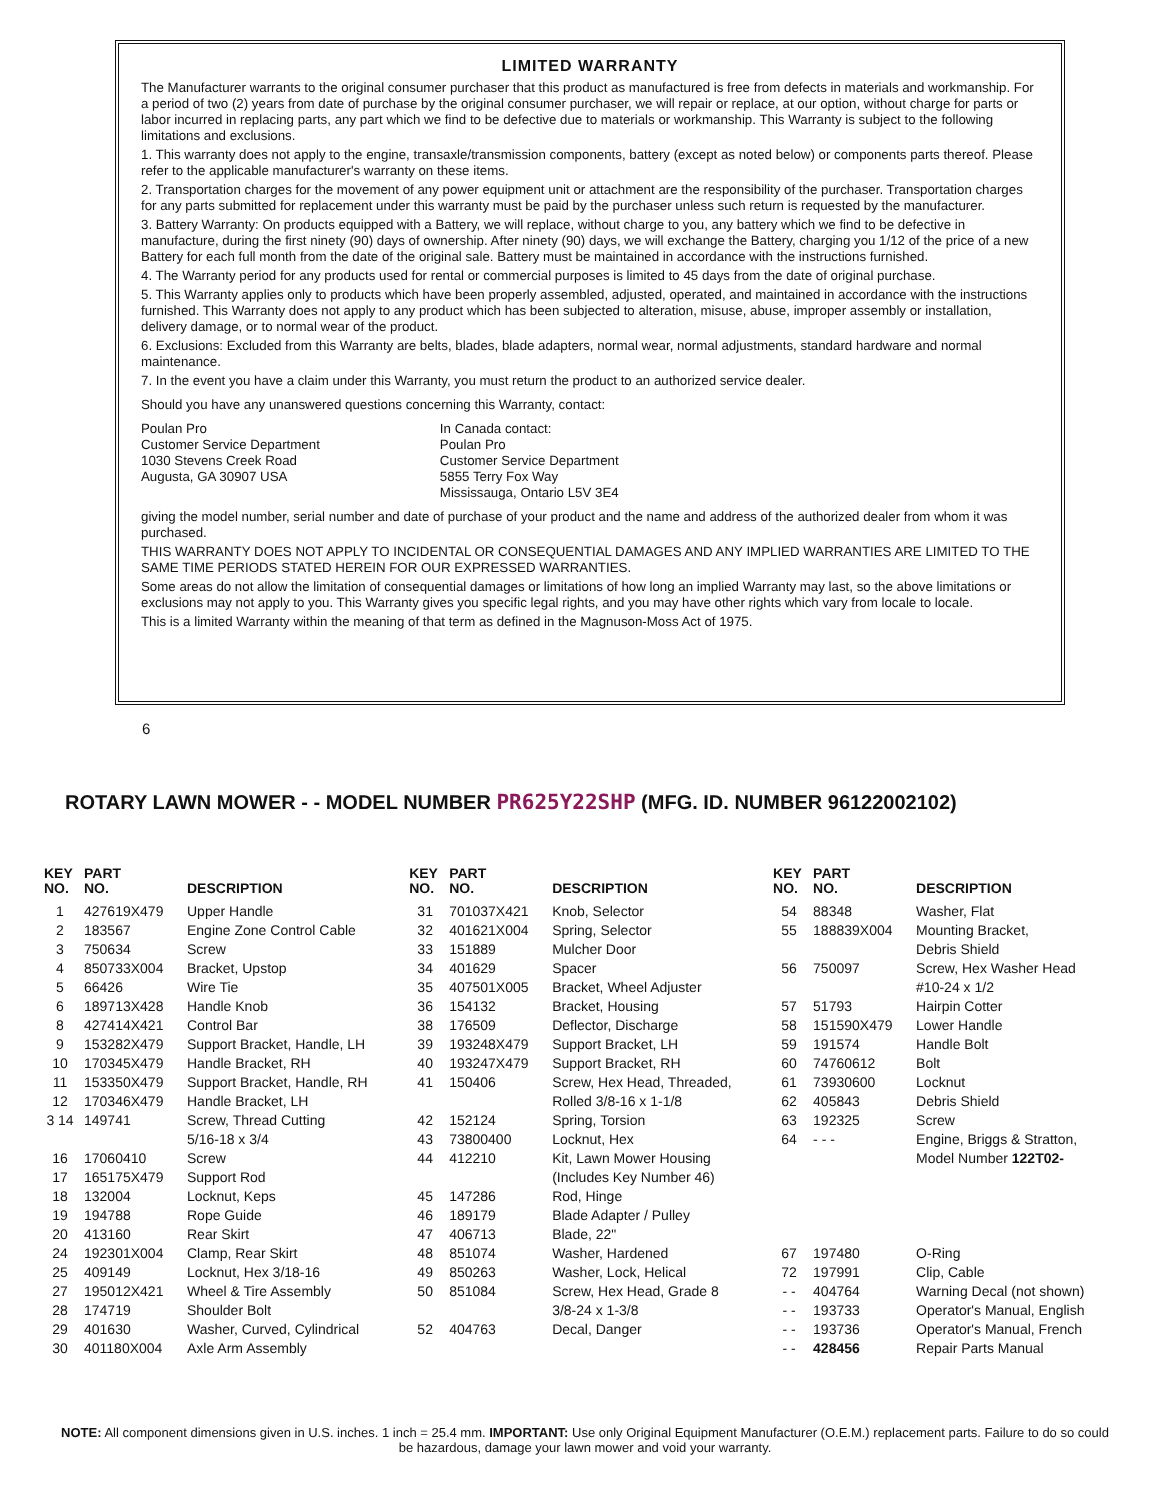LIMITED WARRANTY
The Manufacturer warrants to the original consumer purchaser that this product as manufactured is free from defects in materials and workmanship. For a period of two (2) years from date of purchase by the original consumer purchaser, we will repair or replace, at our option, without charge for parts or labor incurred in replacing parts, any part which we find to be defective due to materials or workmanship. This Warranty is subject to the following limitations and exclusions.
1. This warranty does not apply to the engine, transaxle/transmission components, battery (except as noted below) or components parts thereof. Please refer to the applicable manufacturer's warranty on these items.
2. Transportation charges for the movement of any power equipment unit or attachment are the responsibility of the purchaser. Transportation charges for any parts submitted for replacement under this warranty must be paid by the purchaser unless such return is requested by the manufacturer.
3. Battery Warranty: On products equipped with a Battery, we will replace, without charge to you, any battery which we find to be defective in manufacture, during the first ninety (90) days of ownership. After ninety (90) days, we will exchange the Battery, charging you 1/12 of the price of a new Battery for each full month from the date of the original sale. Battery must be maintained in accordance with the instructions furnished.
4. The Warranty period for any products used for rental or commercial purposes is limited to 45 days from the date of original purchase.
5. This Warranty applies only to products which have been properly assembled, adjusted, operated, and maintained in accordance with the instructions furnished. This Warranty does not apply to any product which has been subjected to alteration, misuse, abuse, improper assembly or installation, delivery damage, or to normal wear of the product.
6. Exclusions: Excluded from this Warranty are belts, blades, blade adapters, normal wear, normal adjustments, standard hardware and normal maintenance.
7. In the event you have a claim under this Warranty, you must return the product to an authorized service dealer.
Should you have any unanswered questions concerning this Warranty, contact:
Poulan Pro
Customer Service Department
1030 Stevens Creek Road
Augusta, GA 30907 USA
In Canada contact:
Poulan Pro
Customer Service Department
5855 Terry Fox Way
Mississauga, Ontario L5V 3E4
giving the model number, serial number and date of purchase of your product and the name and address of the authorized dealer from whom it was purchased.
THIS WARRANTY DOES NOT APPLY TO INCIDENTAL OR CONSEQUENTIAL DAMAGES AND ANY IMPLIED WARRANTIES ARE LIMITED TO THE SAME TIME PERIODS STATED HEREIN FOR OUR EXPRESSED WARRANTIES.
Some areas do not allow the limitation of consequential damages or limitations of how long an implied Warranty may last, so the above limitations or exclusions may not apply to you. This Warranty gives you specific legal rights, and you may have other rights which vary from locale to locale.
This is a limited Warranty within the meaning of that term as defined in the Magnuson-Moss Act of 1975.
6
ROTARY LAWN MOWER - - MODEL NUMBER PR625Y22SHP (MFG. ID. NUMBER 96122002102)
| KEY NO. | PART NO. | DESCRIPTION | KEY NO. | PART NO. | DESCRIPTION | KEY NO. | PART NO. | DESCRIPTION |
| --- | --- | --- | --- | --- | --- | --- | --- | --- |
| 1 | 427619X479 | Upper Handle | 31 | 701037X421 | Knob, Selector | 54 | 88348 | Washer, Flat |
| 2 | 183567 | Engine Zone Control Cable | 32 | 401621X004 | Spring, Selector | 55 | 188839X004 | Mounting Bracket, |
| 3 | 750634 | Screw | 33 | 151889 | Mulcher Door | | | Debris Shield |
| 4 | 850733X004 | Bracket, Upstop | 34 | 401629 | Spacer | 56 | 750097 | Screw, Hex Washer Head |
| 5 | 66426 | Wire Tie | 35 | 407501X005 | Bracket, Wheel Adjuster | | | #10-24 x 1/2 |
| 6 | 189713X428 | Handle Knob | 36 | 154132 | Bracket, Housing | 57 | 51793 | Hairpin Cotter |
| 8 | 427414X421 | Control Bar | 38 | 176509 | Deflector, Discharge | 58 | 151590X479 | Lower Handle |
| 9 | 153282X479 | Support Bracket, Handle, LH | 39 | 193248X479 | Support Bracket, LH | 59 | 191574 | Handle Bolt |
| 10 | 170345X479 | Handle Bracket, RH | 40 | 193247X479 | Support Bracket, RH | 60 | 74760612 | Bolt |
| 11 | 153350X479 | Support Bracket, Handle, RH | 41 | 150406 | Screw, Hex Head, Threaded, | 61 | 73930600 | Locknut |
| 12 | 170346X479 | Handle Bracket, LH | | | Rolled 3/8-16 x 1-1/8 | 62 | 405843 | Debris Shield |
| 3 14 | 149741 | Screw, Thread Cutting | 42 | 152124 | Spring, Torsion | 63 | 192325 | Screw |
| | | 5/16-18 x 3/4 | 43 | 73800400 | Locknut, Hex | 64 | - - - | Engine, Briggs & Stratton, |
| 16 | 17060410 | Screw | 44 | 412210 | Kit, Lawn Mower Housing | | | Model Number 122T02- |
| 17 | 165175X479 | Support Rod | | | (Includes Key Number 46) | | | |
| 18 | 132004 | Locknut, Keps | 45 | 147286 | Rod, Hinge | | | |
| 19 | 194788 | Rope Guide | 46 | 189179 | Blade Adapter / Pulley | | | |
| 20 | 413160 | Rear Skirt | 47 | 406713 | Blade, 22" | | | |
| 24 | 192301X004 | Clamp, Rear Skirt | 48 | 851074 | Washer, Hardened | 67 | 197480 | O-Ring |
| 25 | 409149 | Locknut, Hex 3/18-16 | 49 | 850263 | Washer, Lock, Helical | 72 | 197991 | Clip, Cable |
| 27 | 195012X421 | Wheel & Tire Assembly | 50 | 851084 | Screw, Hex Head, Grade 8 | - - | 404764 | Warning Decal (not shown) |
| 28 | 174719 | Shoulder Bolt | | | 3/8-24 x 1-3/8 | - - | 193733 | Operator's Manual, English |
| 29 | 401630 | Washer, Curved, Cylindrical | 52 | 404763 | Decal, Danger | - - | 193736 | Operator's Manual, French |
| 30 | 401180X004 | Axle Arm Assembly | | | | - - | 428456 | Repair Parts Manual |
NOTE: All component dimensions given in U.S. inches. 1 inch = 25.4 mm. IMPORTANT: Use only Original Equipment Manufacturer (O.E.M.) replacement parts. Failure to do so could be hazardous, damage your lawn mower and void your warranty.